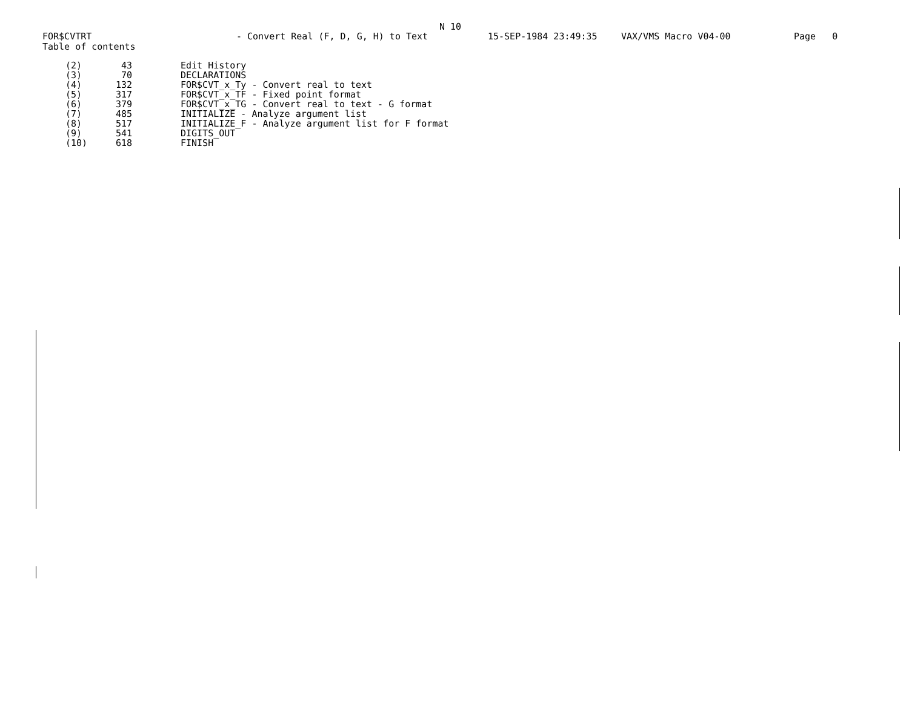N 10
FOR$CVTRT - Convert Real (F, D, G, H) to Text 15-SEP-1984 23:49:35 VAX/VMS Macro V04-00 Page 0
Table of contents
| (2) | 43 | Edit History |
| (3) | 70 | DECLARATIONS |
| (4) | 132 | FOR$CVT_x_Ty - Convert real to text |
| (5) | 317 | FOR$CVT_x_TF - Fixed point format |
| (6) | 379 | FOR$CVT_x_TG - Convert real to text - G format |
| (7) | 485 | INITIALIZE - Analyze argument list |
| (8) | 517 | INITIALIZE_F - Analyze argument list for F format |
| (9) | 541 | DIGITS_OUT |
| (10) | 618 | FINISH |